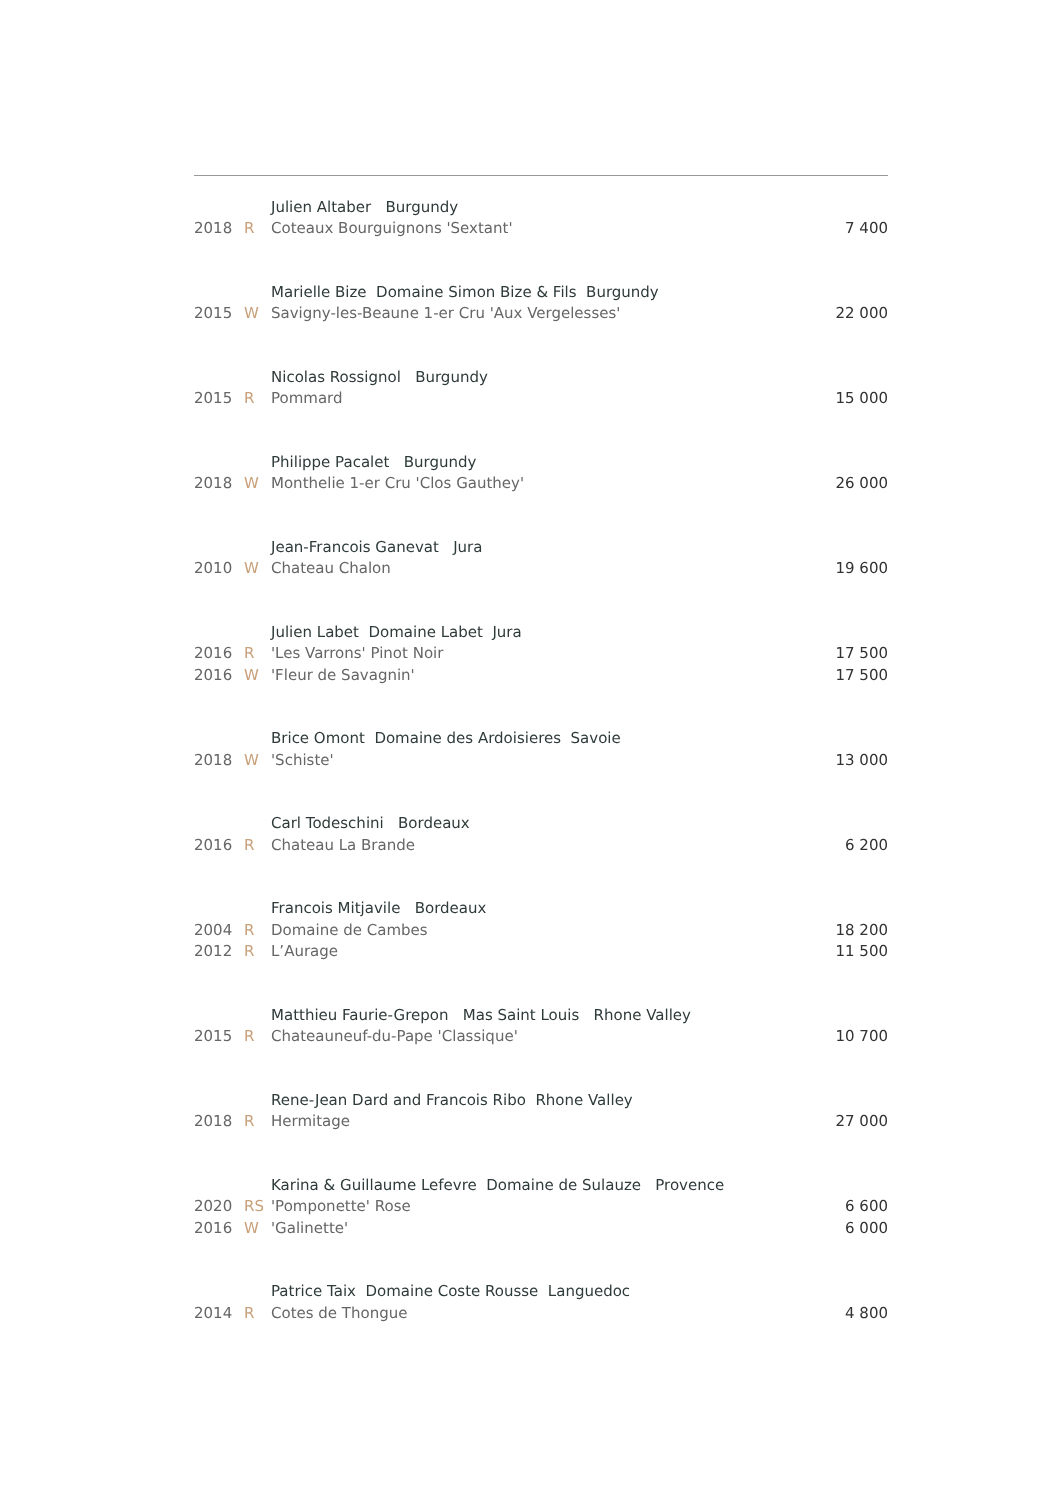| | | Julien Altaber Burgundy | |
| 2018 | R | Coteaux Bourguignons 'Sextant' | 7 400 |
| | | Marielle Bize Domaine Simon Bize & Fils Burgundy | |
| 2015 | W | Savigny-les-Beaune 1-er Cru 'Aux Vergelesses' | 22 000 |
| | | Nicolas Rossignol Burgundy | |
| 2015 | R | Pommard | 15 000 |
| | | Philippe Pacalet Burgundy | |
| 2018 | W | Monthelie 1-er Cru 'Clos Gauthey' | 26 000 |
| | | Jean-Francois Ganevat Jura | |
| 2010 | W | Chateau Chalon | 19 600 |
| | | Julien Labet Domaine Labet Jura | |
| 2016 | R | 'Les Varrons' Pinot Noir | 17 500 |
| 2016 | W | 'Fleur de Savagnin' | 17 500 |
| | | Brice Omont Domaine des Ardoisieres Savoie | |
| 2018 | W | 'Schiste' | 13 000 |
| | | Carl Todeschini Bordeaux | |
| 2016 | R | Chateau La Brande | 6 200 |
| | | Francois Mitjavile Bordeaux | |
| 2004 | R | Domaine de Cambes | 18 200 |
| 2012 | R | L’Aurage | 11 500 |
| | | Matthieu Faurie-Grepon Mas Saint Louis Rhone Valley | |
| 2015 | R | Chateauneuf-du-Pape 'Classique' | 10 700 |
| | | Rene-Jean Dard and Francois Ribo Rhone Valley | |
| 2018 | R | Hermitage | 27 000 |
| | | Karina & Guillaume Lefevre Domaine de Sulauze Provence | |
| 2020 | RS | 'Pomponette' Rose | 6 600 |
| 2016 | W | 'Galinette' | 6 000 |
| | | Patrice Taix Domaine Coste Rousse Languedoc | |
| 2014 | R | Cotes de Thongue | 4 800 |